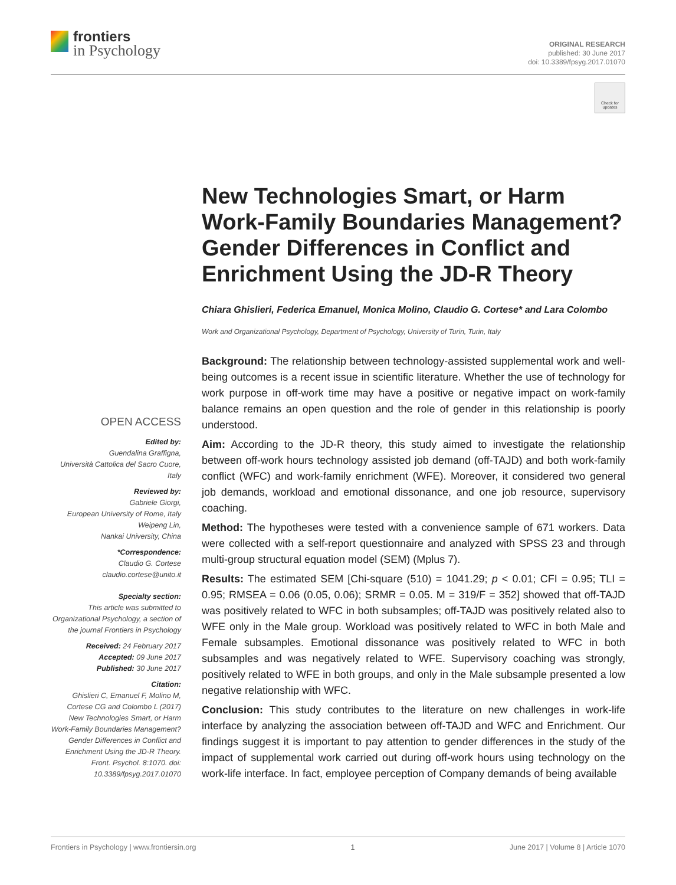frontiers
in Psychology
ORIGINAL RESEARCH
published: 30 June 2017
doi: 10.3389/fpsyg.2017.01070
Check for updates
New Technologies Smart, or Harm Work-Family Boundaries Management? Gender Differences in Conflict and Enrichment Using the JD-R Theory
Chiara Ghislieri, Federica Emanuel, Monica Molino, Claudio G. Cortese* and Lara Colombo
Work and Organizational Psychology, Department of Psychology, University of Turin, Turin, Italy
Background: The relationship between technology-assisted supplemental work and well-being outcomes is a recent issue in scientific literature. Whether the use of technology for work purpose in off-work time may have a positive or negative impact on work-family balance remains an open question and the role of gender in this relationship is poorly understood.
Aim: According to the JD-R theory, this study aimed to investigate the relationship between off-work hours technology assisted job demand (off-TAJD) and both work-family conflict (WFC) and work-family enrichment (WFE). Moreover, it considered two general job demands, workload and emotional dissonance, and one job resource, supervisory coaching.
Method: The hypotheses were tested with a convenience sample of 671 workers. Data were collected with a self-report questionnaire and analyzed with SPSS 23 and through multi-group structural equation model (SEM) (Mplus 7).
Results: The estimated SEM [Chi-square (510) = 1041.29; p < 0.01; CFI = 0.95; TLI = 0.95; RMSEA = 0.06 (0.05, 0.06); SRMR = 0.05. M = 319/F = 352] showed that off-TAJD was positively related to WFC in both subsamples; off-TAJD was positively related also to WFE only in the Male group. Workload was positively related to WFC in both Male and Female subsamples. Emotional dissonance was positively related to WFC in both subsamples and was negatively related to WFE. Supervisory coaching was strongly, positively related to WFE in both groups, and only in the Male subsample presented a low negative relationship with WFC.
Conclusion: This study contributes to the literature on new challenges in work-life interface by analyzing the association between off-TAJD and WFC and Enrichment. Our findings suggest it is important to pay attention to gender differences in the study of the impact of supplemental work carried out during off-work hours using technology on the work-life interface. In fact, employee perception of Company demands of being available
OPEN ACCESS
Edited by:
Guendalina Graffigna,
Università Cattolica del Sacro Cuore, Italy
Reviewed by:
Gabriele Giorgi,
European University of Rome, Italy
Weipeng Lin,
Nankai University, China
*Correspondence:
Claudio G. Cortese
claudio.cortese@unito.it
Specialty section:
This article was submitted to Organizational Psychology, a section of the journal Frontiers in Psychology
Received: 24 February 2017
Accepted: 09 June 2017
Published: 30 June 2017
Citation:
Ghislieri C, Emanuel F, Molino M, Cortese CG and Colombo L (2017) New Technologies Smart, or Harm Work-Family Boundaries Management? Gender Differences in Conflict and Enrichment Using the JD-R Theory. Front. Psychol. 8:1070. doi: 10.3389/fpsyg.2017.01070
Frontiers in Psychology | www.frontiersin.org 1 June 2017 | Volume 8 | Article 1070